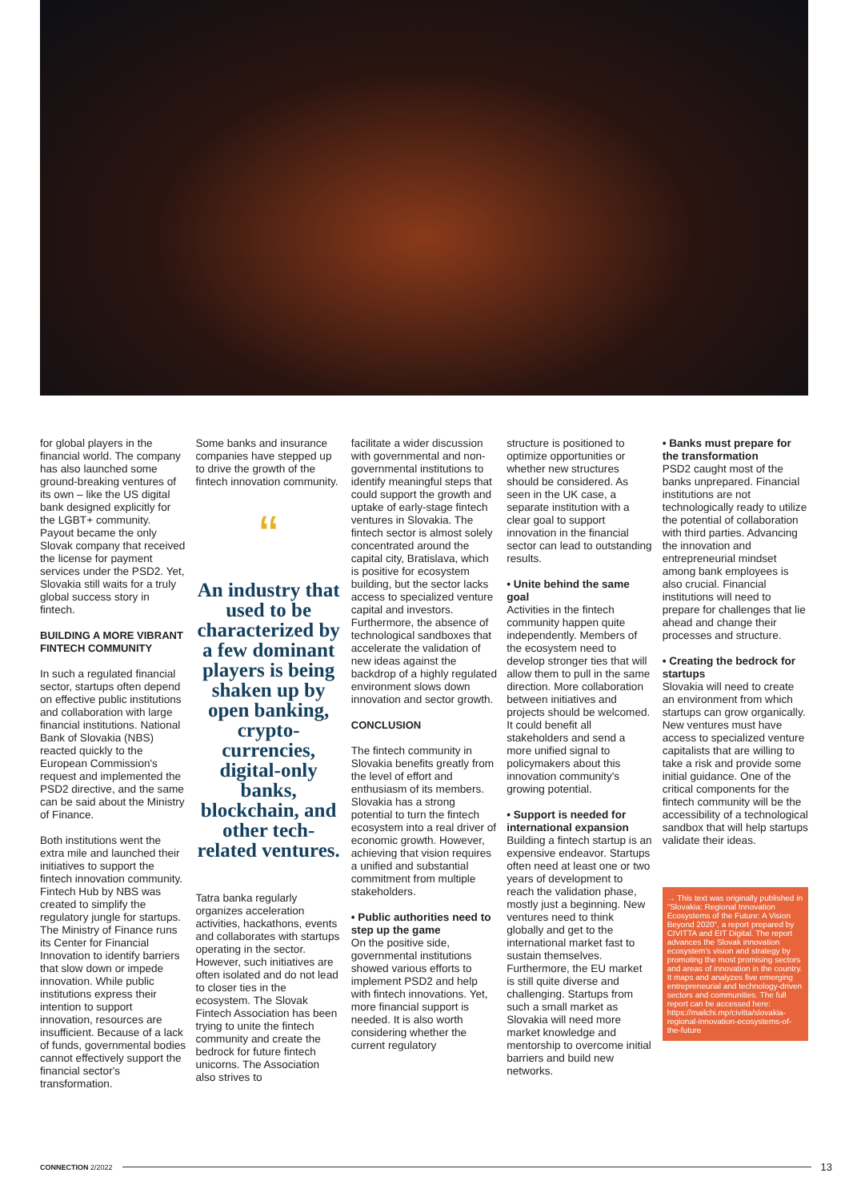for global players in the financial world. The company has also launched some ground-breaking ventures of its own – like the US digital bank designed explicitly for the LGBT+ community. Payout became the only Slovak company that received the license for payment services under the PSD2. Yet, Slovakia still waits for a truly global success story in fintech.
BUILDING A MORE VIBRANT FINTECH COMMUNITY
In such a regulated financial sector, startups often depend on effective public institutions and collaboration with large financial institutions. National Bank of Slovakia (NBS) reacted quickly to the European Commission's request and implemented the PSD2 directive, and the same can be said about the Ministry of Finance.
Both institutions went the extra mile and launched their initiatives to support the fintech innovation community. Fintech Hub by NBS was created to simplify the regulatory jungle for startups. The Ministry of Finance runs its Center for Financial Innovation to identify barriers that slow down or impede innovation. While public institutions express their intention to support innovation, resources are insufficient. Because of a lack of funds, governmental bodies cannot effectively support the financial sector's transformation.
Some banks and insurance companies have stepped up to drive the growth of the fintech innovation community.
“
An industry that used to be characterized by a few dominant players is being shaken up by open banking, crypto-currencies, digital-only banks, blockchain, and other tech-related ventures.
Tatra banka regularly organizes acceleration activities, hackathons, events and collaborates with startups operating in the sector. However, such initiatives are often isolated and do not lead to closer ties in the ecosystem. The Slovak Fintech Association has been trying to unite the fintech community and create the bedrock for future fintech unicorns. The Association also strives to
facilitate a wider discussion with governmental and non-governmental institutions to identify meaningful steps that could support the growth and uptake of early-stage fintech ventures in Slovakia. The fintech sector is almost solely concentrated around the capital city, Bratislava, which is positive for ecosystem building, but the sector lacks access to specialized venture capital and investors. Furthermore, the absence of technological sandboxes that accelerate the validation of new ideas against the backdrop of a highly regulated environment slows down innovation and sector growth.
CONCLUSION
The fintech community in Slovakia benefits greatly from the level of effort and enthusiasm of its members. Slovakia has a strong potential to turn the fintech ecosystem into a real driver of economic growth. However, achieving that vision requires a unified and substantial commitment from multiple stakeholders.
• Public authorities need to step up the game
On the positive side, governmental institutions showed various efforts to implement PSD2 and help with fintech innovations. Yet, more financial support is needed. It is also worth considering whether the current regulatory
structure is positioned to optimize opportunities or whether new structures should be considered. As seen in the UK case, a separate institution with a clear goal to support innovation in the financial sector can lead to outstanding results.
• Unite behind the same goal
Activities in the fintech community happen quite independently. Members of the ecosystem need to develop stronger ties that will allow them to pull in the same direction. More collaboration between initiatives and projects should be welcomed. It could benefit all stakeholders and send a more unified signal to policymakers about this innovation community's growing potential.
• Support is needed for international expansion
Building a fintech startup is an expensive endeavor. Startups often need at least one or two years of development to reach the validation phase, mostly just a beginning. New ventures need to think globally and get to the international market fast to sustain themselves. Furthermore, the EU market is still quite diverse and challenging. Startups from such a small market as Slovakia will need more market knowledge and mentorship to overcome initial barriers and build new networks.
• Banks must prepare for the transformation
PSD2 caught most of the banks unprepared. Financial institutions are not technologically ready to utilize the potential of collaboration with third parties. Advancing the innovation and entrepreneurial mindset among bank employees is also crucial. Financial institutions will need to prepare for challenges that lie ahead and change their processes and structure.
• Creating the bedrock for startups
Slovakia will need to create an environment from which startups can grow organically. New ventures must have access to specialized venture capitalists that are willing to take a risk and provide some initial guidance. One of the critical components for the fintech community will be the accessibility of a technological sandbox that will help startups validate their ideas.
→ This text was originally published in "Slovakia: Regional Innovation Ecosystems of the Future: A Vision Beyond 2020", a report prepared by CIVITTA and EIT Digital. The report advances the Slovak innovation ecosystem's vision and strategy by promoting the most promising sectors and areas of innovation in the country. It maps and analyzes five emerging entrepreneurial and technology-driven sectors and communities. The full report can be accessed here: https://mailchi.mp/civitta/slovakia-regional-innovation-ecosystems-of-the-future
CONNECTION 2/2022
13